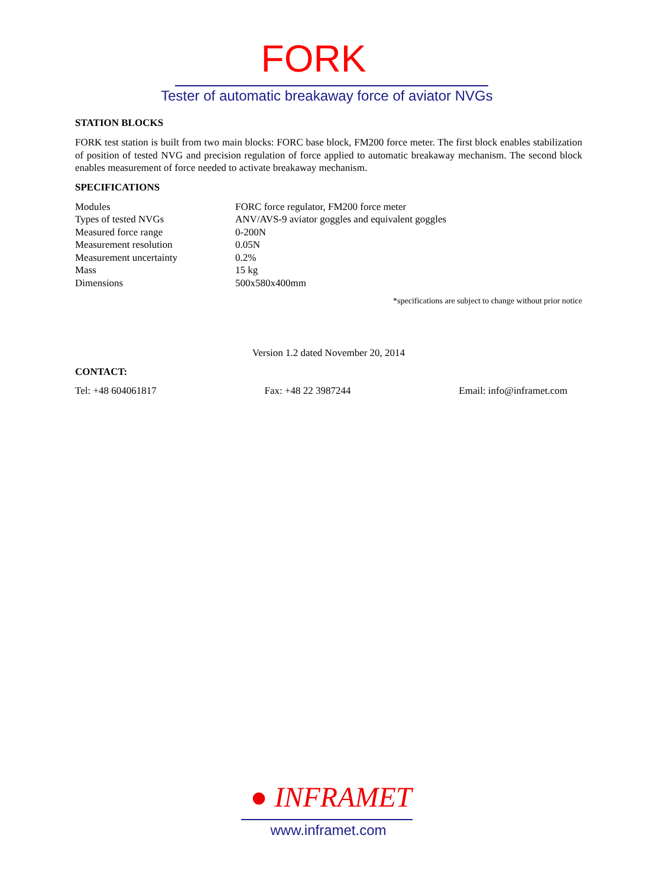FORK
Tester of automatic breakaway force of aviator NVGs
STATION BLOCKS
FORK test station is built from two main blocks: FORC base block, FM200 force meter. The first block enables stabilization of position of tested NVG and precision regulation of force applied to automatic breakaway mechanism. The second block enables measurement of force needed to activate breakaway mechanism.
SPECIFICATIONS
| Modules | FORC force regulator, FM200 force meter |
| Types of tested NVGs | ANV/AVS-9 aviator goggles and equivalent goggles |
| Measured force range | 0-200N |
| Measurement resolution | 0.05N |
| Measurement uncertainty | 0.2% |
| Mass | 15 kg |
| Dimensions | 500x580x400mm |
*specifications are subject to change without prior notice
Version 1.2 dated November 20, 2014
CONTACT:
Tel: +48 604061817 Fax: +48 22 3987244 Email: info@inframet.com
● INFRAMET
www.inframet.com